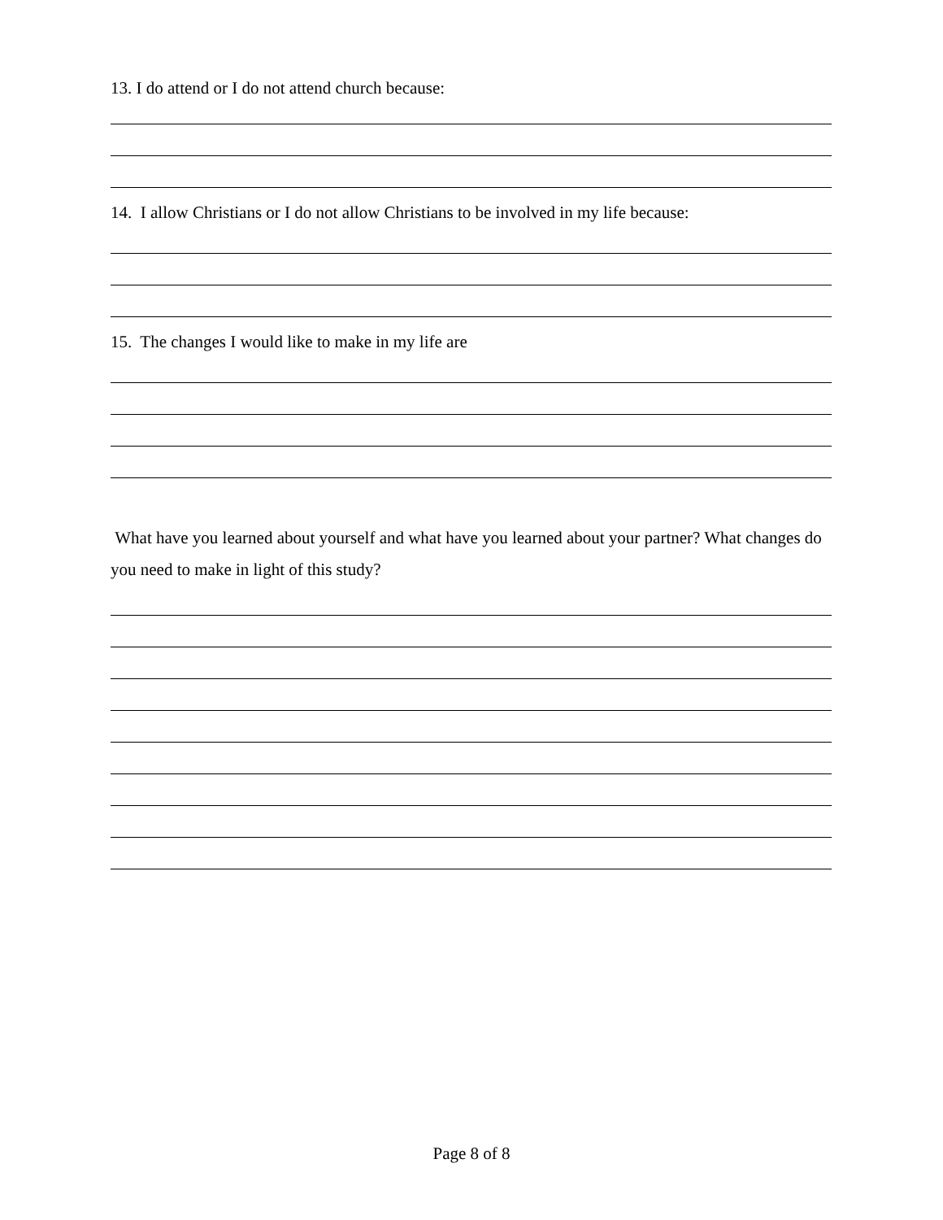13. I do attend or I do not attend church because:
14. I allow Christians or I do not allow Christians to be involved in my life because:
15. The changes I would like to make in my life are
What have you learned about yourself and what have you learned about your partner? What changes do you need to make in light of this study?
Page 8 of 8